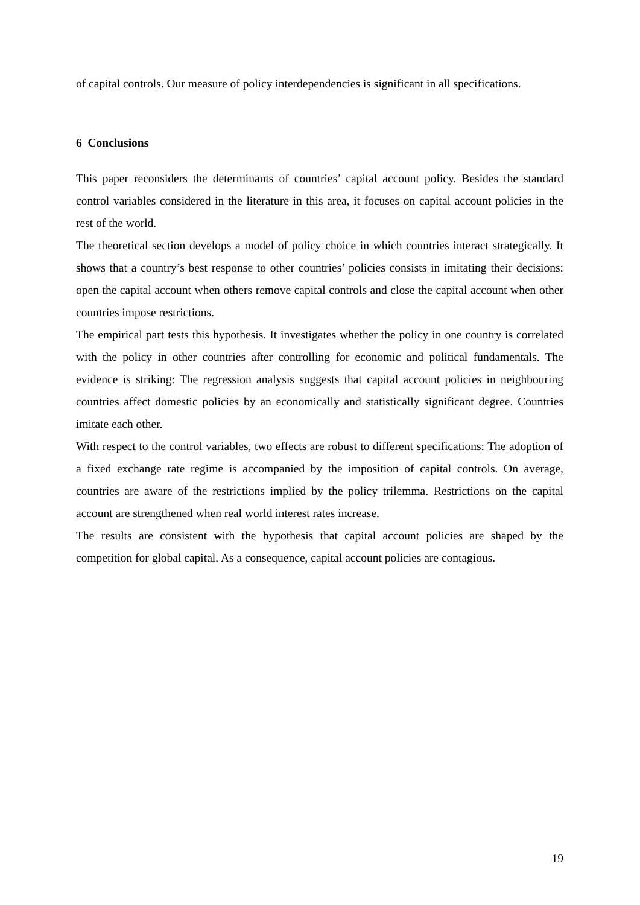of capital controls. Our measure of policy interdependencies is significant in all specifications.
6 Conclusions
This paper reconsiders the determinants of countries’ capital account policy. Besides the standard control variables considered in the literature in this area, it focuses on capital account policies in the rest of the world.
The theoretical section develops a model of policy choice in which countries interact strategically. It shows that a country’s best response to other countries’ policies consists in imitating their decisions: open the capital account when others remove capital controls and close the capital account when other countries impose restrictions.
The empirical part tests this hypothesis. It investigates whether the policy in one country is correlated with the policy in other countries after controlling for economic and political fundamentals. The evidence is striking: The regression analysis suggests that capital account policies in neighbouring countries affect domestic policies by an economically and statistically significant degree. Countries imitate each other.
With respect to the control variables, two effects are robust to different specifications: The adoption of a fixed exchange rate regime is accompanied by the imposition of capital controls. On average, countries are aware of the restrictions implied by the policy trilemma. Restrictions on the capital account are strengthened when real world interest rates increase.
The results are consistent with the hypothesis that capital account policies are shaped by the competition for global capital. As a consequence, capital account policies are contagious.
19